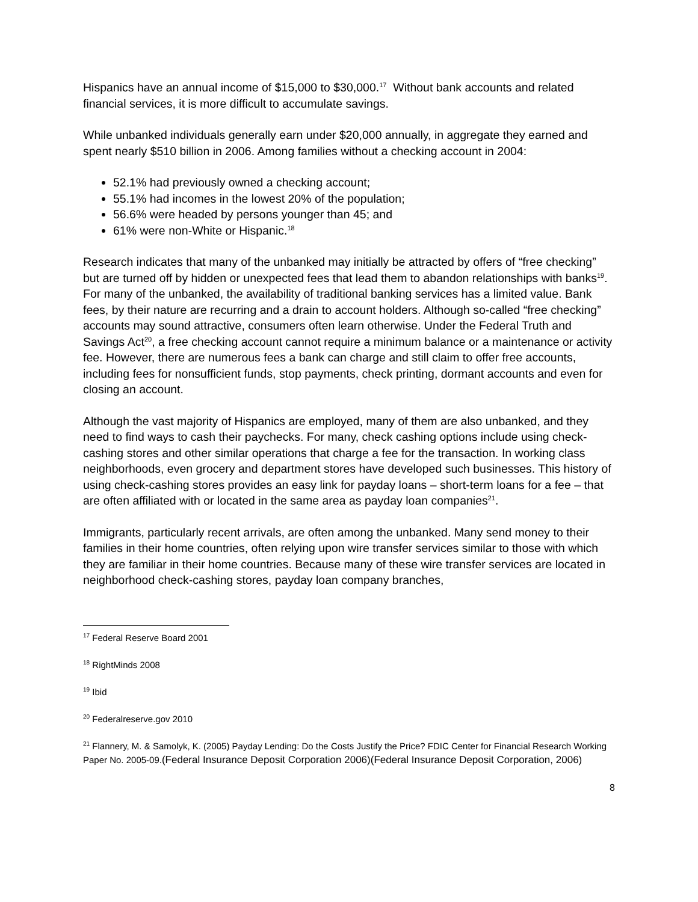Hispanics have an annual income of $15,000 to $30,000.<sup>17</sup> Without bank accounts and related financial services, it is more difficult to accumulate savings.
While unbanked individuals generally earn under $20,000 annually, in aggregate they earned and spent nearly $510 billion in 2006. Among families without a checking account in 2004:
52.1% had previously owned a checking account;
55.1% had incomes in the lowest 20% of the population;
56.6% were headed by persons younger than 45; and
61% were non-White or Hispanic.<sup>18</sup>
Research indicates that many of the unbanked may initially be attracted by offers of “free checking” but are turned off by hidden or unexpected fees that lead them to abandon relationships with banks<sup>19</sup>. For many of the unbanked, the availability of traditional banking services has a limited value. Bank fees, by their nature are recurring and a drain to account holders. Although so-called “free checking” accounts may sound attractive, consumers often learn otherwise. Under the Federal Truth and Savings Act<sup>20</sup>, a free checking account cannot require a minimum balance or a maintenance or activity fee. However, there are numerous fees a bank can charge and still claim to offer free accounts, including fees for nonsufficient funds, stop payments, check printing, dormant accounts and even for closing an account.
Although the vast majority of Hispanics are employed, many of them are also unbanked, and they need to find ways to cash their paychecks. For many, check cashing options include using check-cashing stores and other similar operations that charge a fee for the transaction. In working class neighborhoods, even grocery and department stores have developed such businesses. This history of using check-cashing stores provides an easy link for payday loans – short-term loans for a fee – that are often affiliated with or located in the same area as payday loan companies<sup>21</sup>.
Immigrants, particularly recent arrivals, are often among the unbanked. Many send money to their families in their home countries, often relying upon wire transfer services similar to those with which they are familiar in their home countries. Because many of these wire transfer services are located in neighborhood check-cashing stores, payday loan company branches,
<sup>17</sup> Federal Reserve Board 2001
<sup>18</sup> RightMinds 2008
<sup>19</sup> Ibid
<sup>20</sup> Federalreserve.gov 2010
<sup>21</sup> Flannery, M. & Samolyk, K. (2005) Payday Lending: Do the Costs Justify the Price? FDIC Center for Financial Research Working Paper No. 2005-09.(Federal Insurance Deposit Corporation 2006)(Federal Insurance Deposit Corporation, 2006)
8